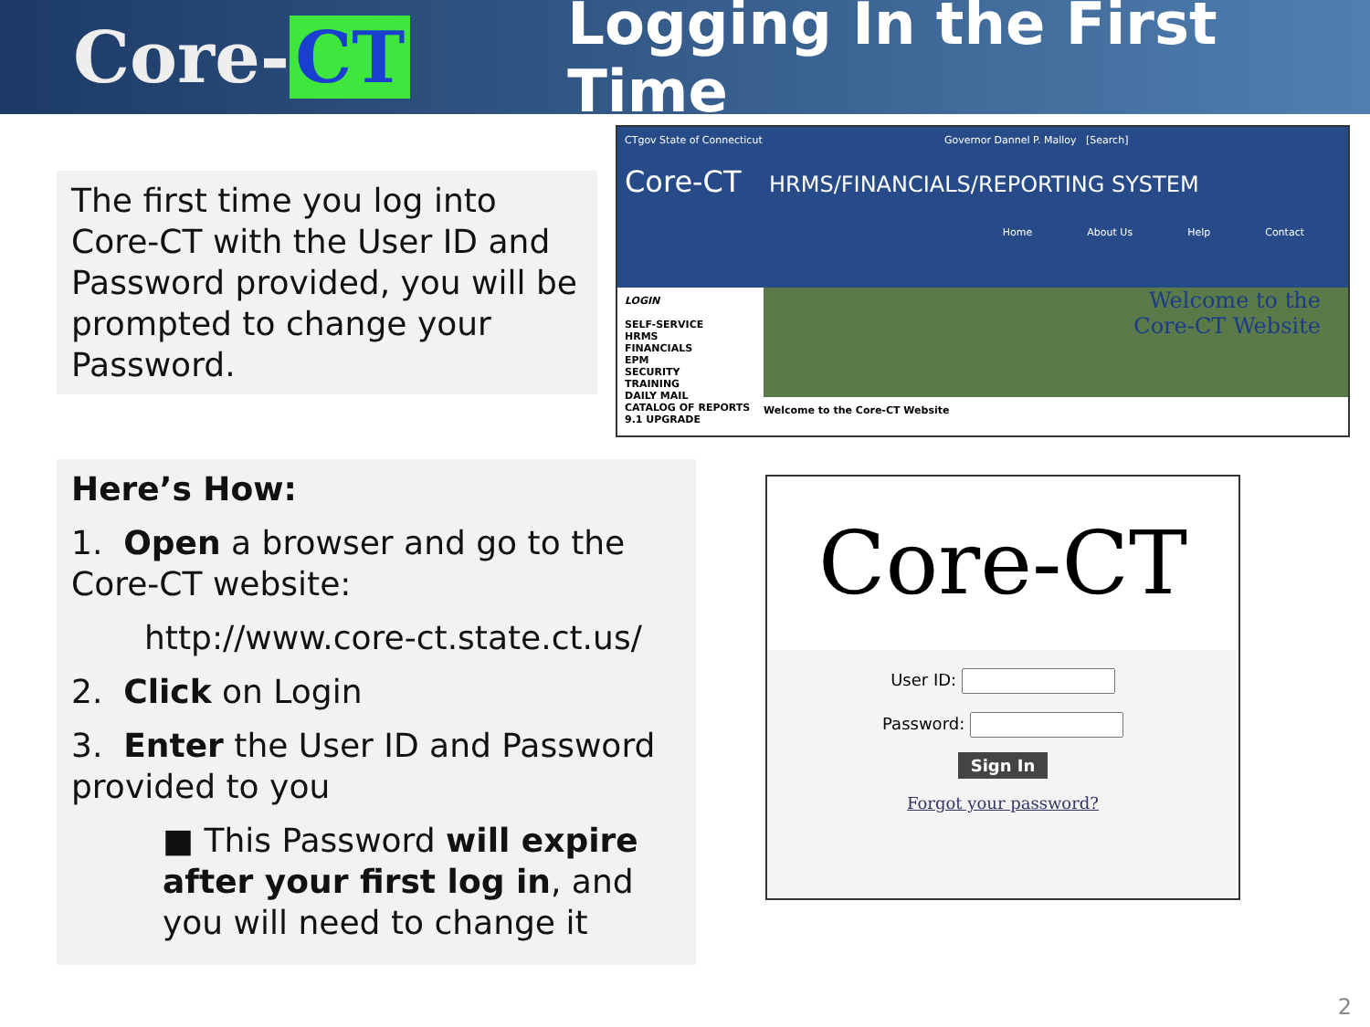Core- CT
Logging In the First Time
The first time you log into Core-CT with the User ID and Password provided, you will be prompted to change your Password.
Here’s How:
1. Open a browser and go to the Core-CT website:
http://www.core-ct.state.ct.us/
2. Click on Login
3. Enter the User ID and Password provided to you
■ This Password will expire after your first log in, and you will need to change it
CTgov State of Connecticut Governor Dannel P. Malloy [Search]
Core-CT HRMS/FINANCIALS/REPORTING SYSTEM
Home About Us Help Contact
LOGIN
SELF-SERVICE
HRMS
FINANCIALS
EPM
SECURITY
TRAINING
DAILY MAIL
CATALOG OF REPORTS
9.1 UPGRADE
Welcome to the
Core-CT Website
Welcome to the Core-CT Website
Core-CT
User ID:
Password:
Sign In
Forgot your password?
2